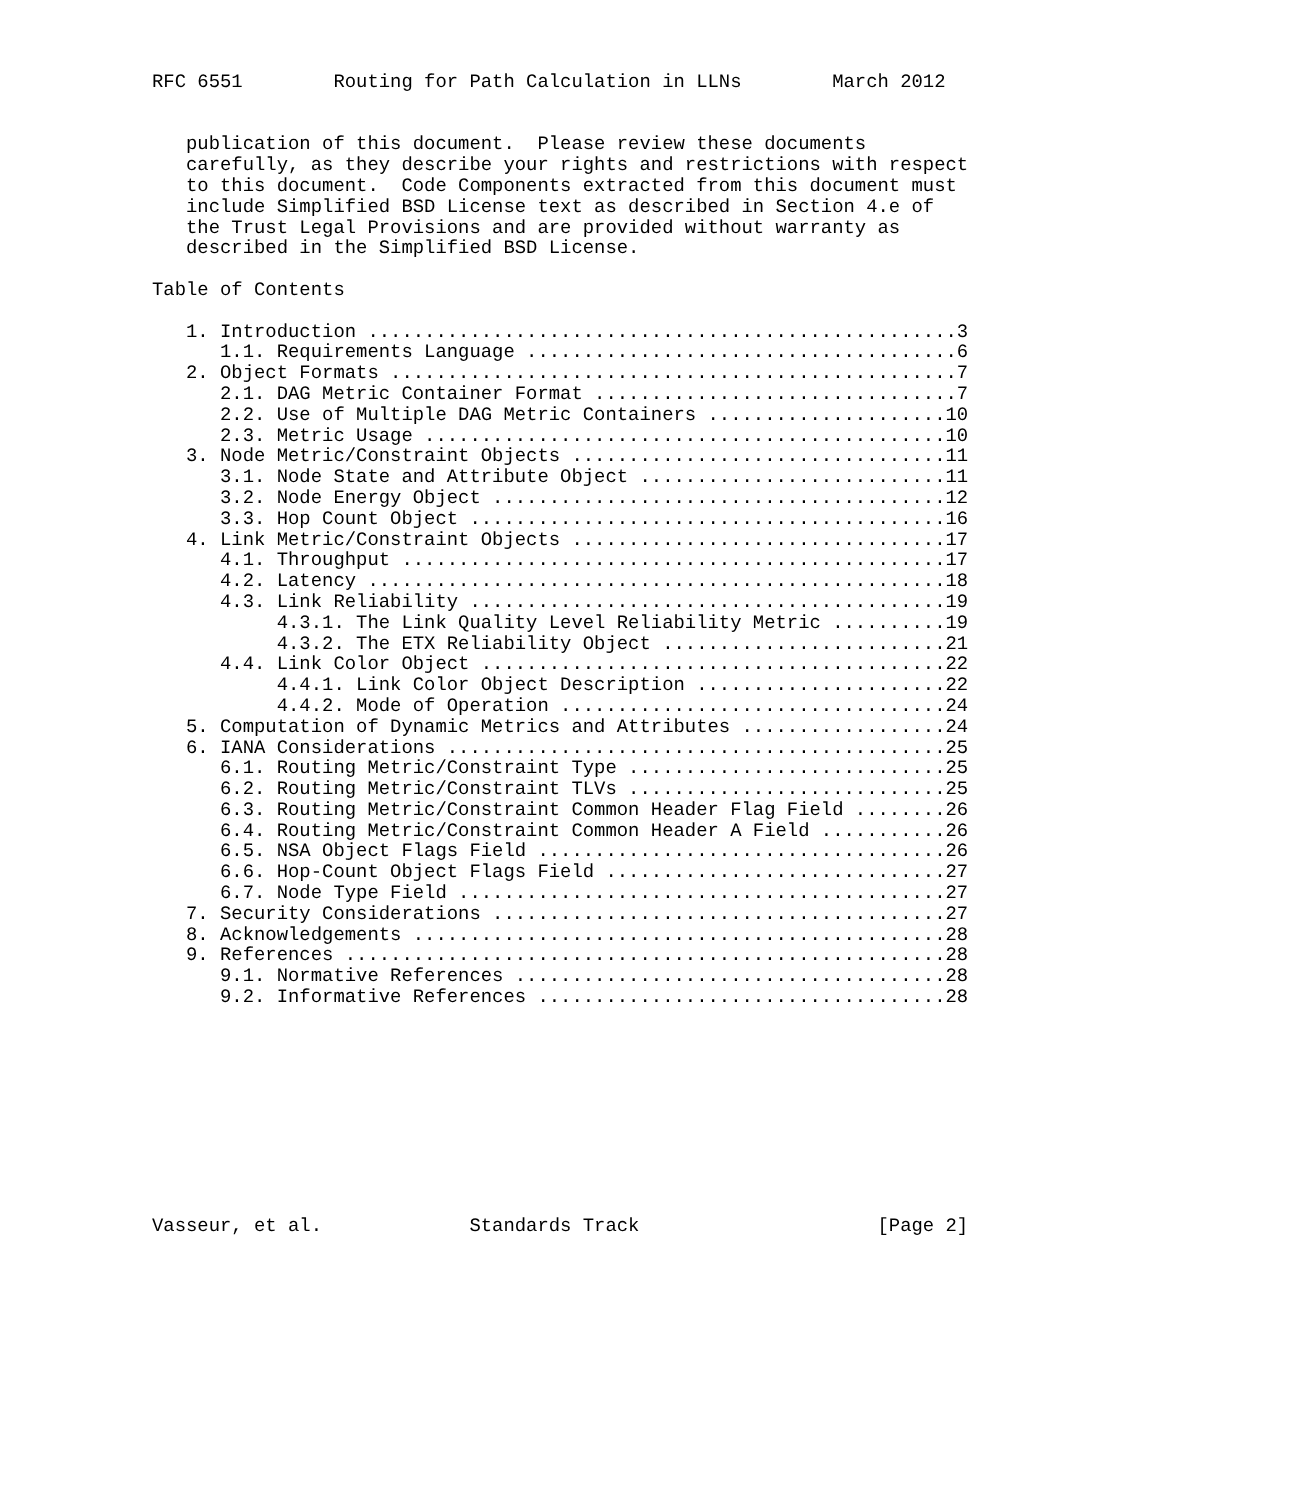RFC 6551        Routing for Path Calculation in LLNs        March 2012


   publication of this document.  Please review these documents
   carefully, as they describe your rights and restrictions with respect
   to this document.  Code Components extracted from this document must
   include Simplified BSD License text as described in Section 4.e of
   the Trust Legal Provisions and are provided without warranty as
   described in the Simplified BSD License.

Table of Contents

   1. Introduction ....................................................3
      1.1. Requirements Language ......................................6
   2. Object Formats ..................................................7
      2.1. DAG Metric Container Format ................................7
      2.2. Use of Multiple DAG Metric Containers .....................10
      2.3. Metric Usage ..............................................10
   3. Node Metric/Constraint Objects .................................11
      3.1. Node State and Attribute Object ...........................11
      3.2. Node Energy Object ........................................12
      3.3. Hop Count Object ..........................................16
   4. Link Metric/Constraint Objects .................................17
      4.1. Throughput ................................................17
      4.2. Latency ...................................................18
      4.3. Link Reliability ..........................................19
           4.3.1. The Link Quality Level Reliability Metric ..........19
           4.3.2. The ETX Reliability Object .........................21
      4.4. Link Color Object .........................................22
           4.4.1. Link Color Object Description ......................22
           4.4.2. Mode of Operation ..................................24
   5. Computation of Dynamic Metrics and Attributes ..................24
   6. IANA Considerations ............................................25
      6.1. Routing Metric/Constraint Type ............................25
      6.2. Routing Metric/Constraint TLVs ............................25
      6.3. Routing Metric/Constraint Common Header Flag Field ........26
      6.4. Routing Metric/Constraint Common Header A Field ...........26
      6.5. NSA Object Flags Field ....................................26
      6.6. Hop-Count Object Flags Field ..............................27
      6.7. Node Type Field ...........................................27
   7. Security Considerations ........................................27
   8. Acknowledgements ...............................................28
   9. References .....................................................28
      9.1. Normative References ......................................28
      9.2. Informative References ....................................28










Vasseur, et al.             Standards Track                     [Page 2]